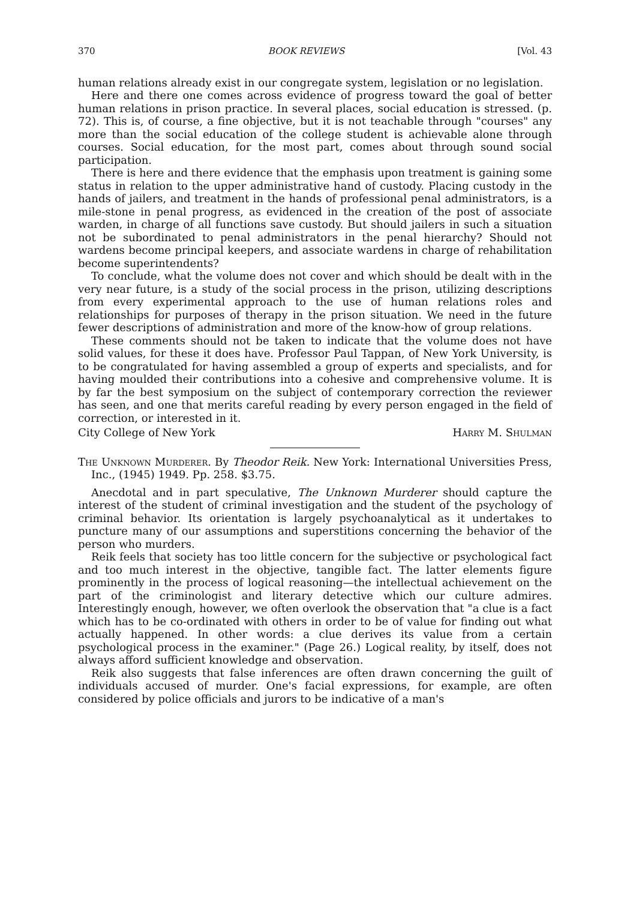370 BOOK REVIEWS [Vol. 43
human relations already exist in our congregate system, legislation or no legislation.
Here and there one comes across evidence of progress toward the goal of better human relations in prison practice. In several places, social education is stressed. (p. 72). This is, of course, a fine objective, but it is not teachable through "courses" any more than the social education of the college student is achievable alone through courses. Social education, for the most part, comes about through sound social participation.
There is here and there evidence that the emphasis upon treatment is gaining some status in relation to the upper administrative hand of custody. Placing custody in the hands of jailers, and treatment in the hands of professional penal administrators, is a mile-stone in penal progress, as evidenced in the creation of the post of associate warden, in charge of all functions save custody. But should jailers in such a situation not be subordinated to penal administrators in the penal hierarchy? Should not wardens become principal keepers, and associate wardens in charge of rehabilitation become superintendents?
To conclude, what the volume does not cover and which should be dealt with in the very near future, is a study of the social process in the prison, utilizing descriptions from every experimental approach to the use of human relations roles and relationships for purposes of therapy in the prison situation. We need in the future fewer descriptions of administration and more of the know-how of group relations.
These comments should not be taken to indicate that the volume does not have solid values, for these it does have. Professor Paul Tappan, of New York University, is to be congratulated for having assembled a group of experts and specialists, and for having moulded their contributions into a cohesive and comprehensive volume. It is by far the best symposium on the subject of contemporary correction the reviewer has seen, and one that merits careful reading by every person engaged in the field of correction, or interested in it.
City College of New York Harry M. Shulman
The Unknown Murderer. By Theodor Reik. New York: International Universities Press, Inc., (1945) 1949. Pp. 258. $3.75.
Anecdotal and in part speculative, The Unknown Murderer should capture the interest of the student of criminal investigation and the student of the psychology of criminal behavior. Its orientation is largely psychoanalytical as it undertakes to puncture many of our assumptions and superstitions concerning the behavior of the person who murders.
Reik feels that society has too little concern for the subjective or psychological fact and too much interest in the objective, tangible fact. The latter elements figure prominently in the process of logical reasoning—the intellectual achievement on the part of the criminologist and literary detective which our culture admires. Interestingly enough, however, we often overlook the observation that "a clue is a fact which has to be co-ordinated with others in order to be of value for finding out what actually happened. In other words: a clue derives its value from a certain psychological process in the examiner." (Page 26.) Logical reality, by itself, does not always afford sufficient knowledge and observation.
Reik also suggests that false inferences are often drawn concerning the guilt of individuals accused of murder. One's facial expressions, for example, are often considered by police officials and jurors to be indicative of a man's